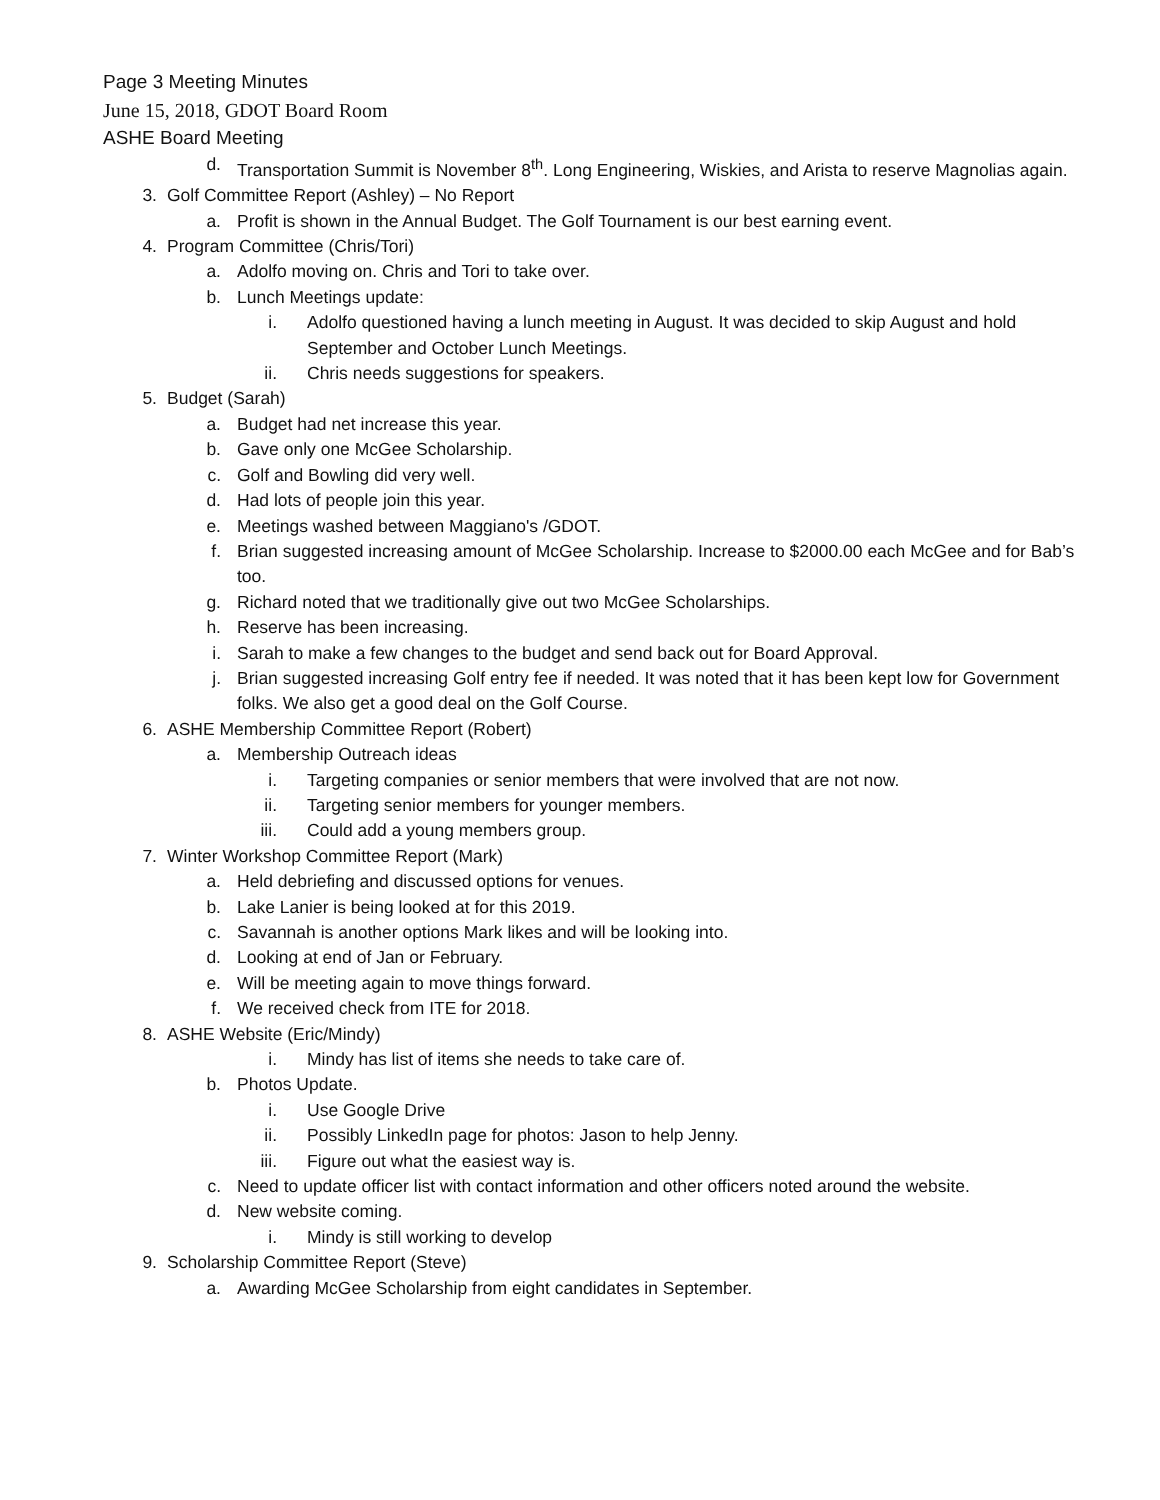Page 3 Meeting Minutes
June 15, 2018, GDOT Board Room
ASHE Board Meeting
d. Transportation Summit is November 8<sup>th</sup>. Long Engineering, Wiskies, and Arista to reserve Magnolias again.
3. Golf Committee Report (Ashley) – No Report
a. Profit is shown in the Annual Budget. The Golf Tournament is our best earning event.
4. Program Committee (Chris/Tori)
a. Adolfo moving on. Chris and Tori to take over.
b. Lunch Meetings update:
i. Adolfo questioned having a lunch meeting in August. It was decided to skip August and hold September and October Lunch Meetings.
ii. Chris needs suggestions for speakers.
5. Budget (Sarah)
a. Budget had net increase this year.
b. Gave only one McGee Scholarship.
c. Golf and Bowling did very well.
d. Had lots of people join this year.
e. Meetings washed between Maggiano's /GDOT.
f. Brian suggested increasing amount of McGee Scholarship. Increase to $2000.00 each McGee and for Bab’s too.
g. Richard noted that we traditionally give out two McGee Scholarships.
h. Reserve has been increasing.
i. Sarah to make a few changes to the budget and send back out for Board Approval.
j. Brian suggested increasing Golf entry fee if needed. It was noted that it has been kept low for Government folks. We also get a good deal on the Golf Course.
6. ASHE Membership Committee Report (Robert)
a. Membership Outreach ideas
i. Targeting companies or senior members that were involved that are not now.
ii. Targeting senior members for younger members.
iii. Could add a young members group.
7. Winter Workshop Committee Report (Mark)
a. Held debriefing and discussed options for venues.
b. Lake Lanier is being looked at for this 2019.
c. Savannah is another options Mark likes and will be looking into.
d. Looking at end of Jan or February.
e. Will be meeting again to move things forward.
f. We received check from ITE for 2018.
8. ASHE Website (Eric/Mindy)
i. Mindy has list of items she needs to take care of.
b. Photos Update.
i. Use Google Drive
ii. Possibly LinkedIn page for photos: Jason to help Jenny.
iii. Figure out what the easiest way is.
c. Need to update officer list with contact information and other officers noted around the website.
d. New website coming.
i. Mindy is still working to develop
9. Scholarship Committee Report (Steve)
a. Awarding McGee Scholarship from eight candidates in September.